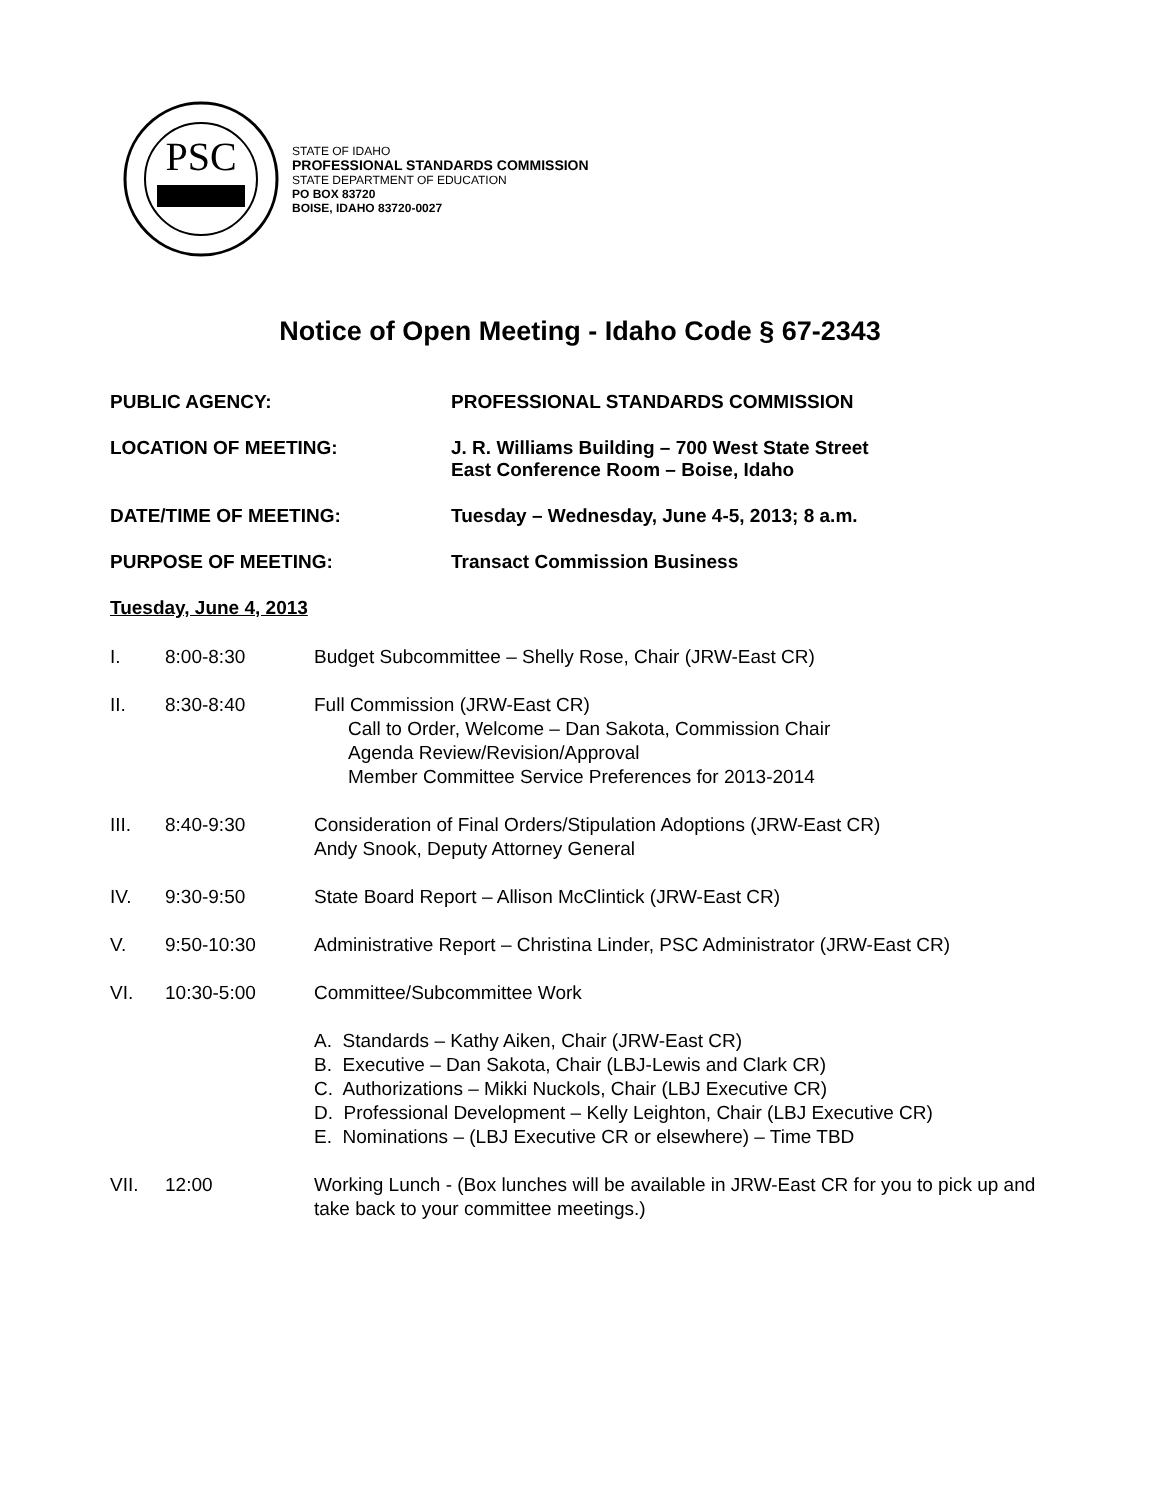PSC
STATE OF IDAHO
PROFESSIONAL STANDARDS COMMISSION
STATE DEPARTMENT OF EDUCATION
PO BOX 83720
BOISE, IDAHO 83720-0027
Notice of Open Meeting - Idaho Code § 67-2343
PUBLIC AGENCY: PROFESSIONAL STANDARDS COMMISSION
LOCATION OF MEETING: J. R. Williams Building – 700 West State Street
East Conference Room – Boise, Idaho
DATE/TIME OF MEETING: Tuesday – Wednesday, June 4-5, 2013; 8 a.m.
PURPOSE OF MEETING: Transact Commission Business
Tuesday, June 4, 2013
I. 8:00-8:30 Budget Subcommittee – Shelly Rose, Chair (JRW-East CR)
II. 8:30-8:40 Full Commission (JRW-East CR)
Call to Order, Welcome – Dan Sakota, Commission Chair
Agenda Review/Revision/Approval
Member Committee Service Preferences for 2013-2014
III. 8:40-9:30 Consideration of Final Orders/Stipulation Adoptions (JRW-East CR)
Andy Snook, Deputy Attorney General
IV. 9:30-9:50 State Board Report – Allison McClintick (JRW-East CR)
V. 9:50-10:30 Administrative Report – Christina Linder, PSC Administrator (JRW-East CR)
VI. 10:30-5:00 Committee/Subcommittee Work
A. Standards – Kathy Aiken, Chair (JRW-East CR)
B. Executive – Dan Sakota, Chair (LBJ-Lewis and Clark CR)
C. Authorizations – Mikki Nuckols, Chair (LBJ Executive CR)
D. Professional Development – Kelly Leighton, Chair (LBJ Executive CR)
E. Nominations – (LBJ Executive CR or elsewhere) – Time TBD
VII. 12:00 Working Lunch - (Box lunches will be available in JRW-East CR for you to pick up and take back to your committee meetings.)